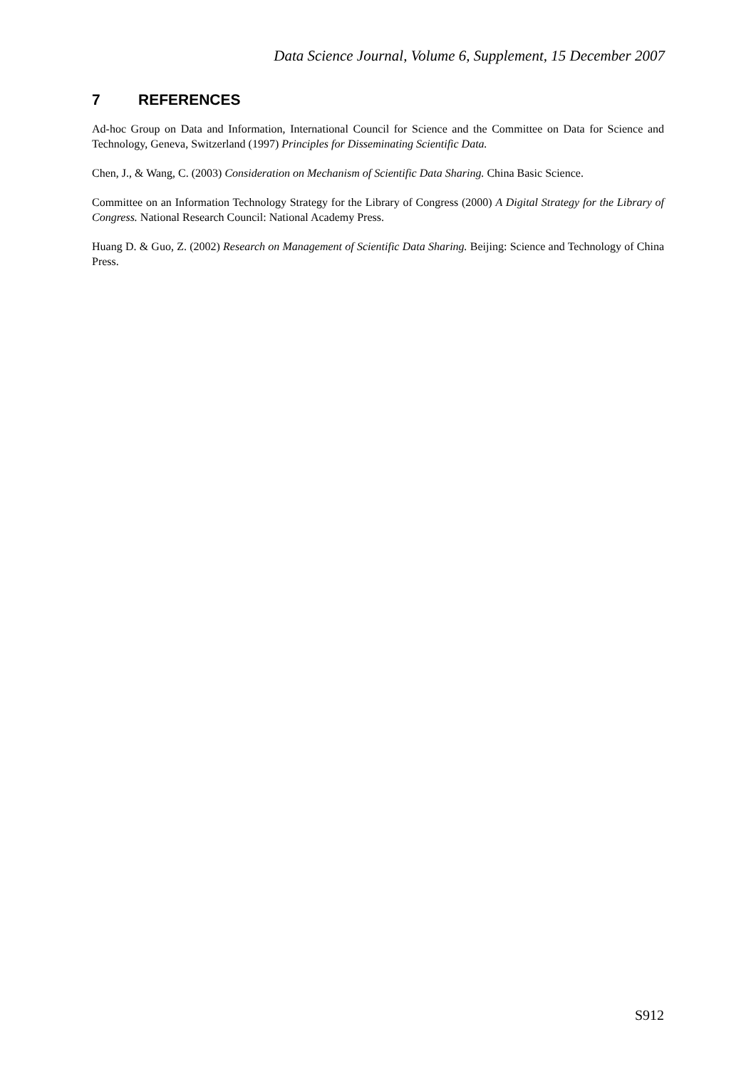Data Science Journal, Volume 6, Supplement, 15 December 2007
7 REFERENCES
Ad-hoc Group on Data and Information, International Council for Science and the Committee on Data for Science and Technology, Geneva, Switzerland (1997) Principles for Disseminating Scientific Data.
Chen, J., & Wang, C. (2003) Consideration on Mechanism of Scientific Data Sharing. China Basic Science.
Committee on an Information Technology Strategy for the Library of Congress (2000) A Digital Strategy for the Library of Congress. National Research Council: National Academy Press.
Huang D. & Guo, Z. (2002) Research on Management of Scientific Data Sharing. Beijing: Science and Technology of China Press.
S912